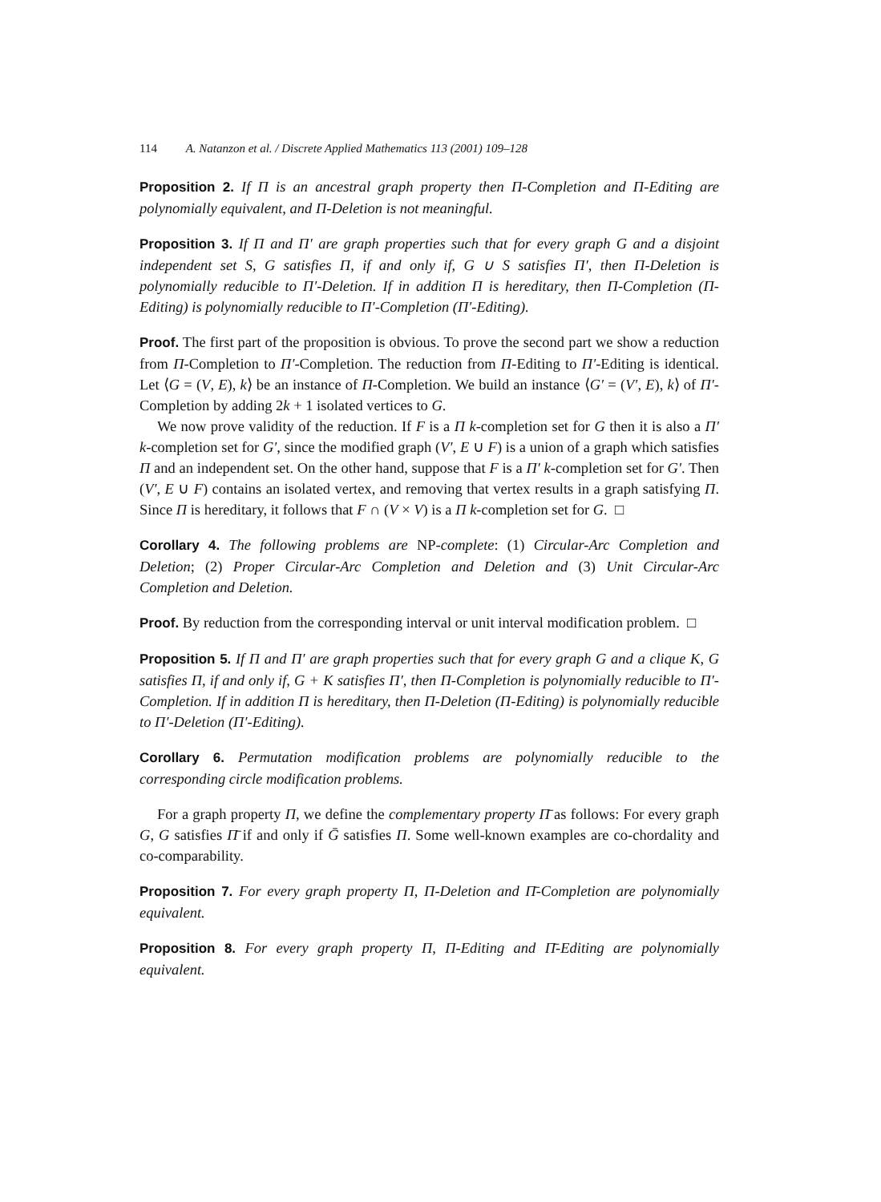114 A. Natanzon et al. / Discrete Applied Mathematics 113 (2001) 109–128
Proposition 2. If Π is an ancestral graph property then Π-Completion and Π-Editing are polynomially equivalent, and Π-Deletion is not meaningful.
Proposition 3. If Π and Π′ are graph properties such that for every graph G and a disjoint independent set S, G satisfies Π, if and only if, G ∪ S satisfies Π′, then Π-Deletion is polynomially reducible to Π′-Deletion. If in addition Π is hereditary, then Π-Completion (Π-Editing) is polynomially reducible to Π′-Completion (Π′-Editing).
Proof. The first part of the proposition is obvious. To prove the second part we show a reduction from Π-Completion to Π′-Completion. The reduction from Π-Editing to Π′-Editing is identical. Let ⟨G = (V, E), k⟩ be an instance of Π-Completion. We build an instance ⟨G′ = (V′, E), k⟩ of Π′-Completion by adding 2k + 1 isolated vertices to G.
We now prove validity of the reduction. If F is a Π k-completion set for G then it is also a Π′ k-completion set for G′, since the modified graph (V′, E ∪ F) is a union of a graph which satisfies Π and an independent set. On the other hand, suppose that F is a Π′ k-completion set for G′. Then (V′, E ∪ F) contains an isolated vertex, and removing that vertex results in a graph satisfying Π. Since Π is hereditary, it follows that F ∩ (V × V) is a Π k-completion set for G. □
Corollary 4. The following problems are NP-complete: (1) Circular-Arc Completion and Deletion; (2) Proper Circular-Arc Completion and Deletion and (3) Unit Circular-Arc Completion and Deletion.
Proof. By reduction from the corresponding interval or unit interval modification problem. □
Proposition 5. If Π and Π′ are graph properties such that for every graph G and a clique K, G satisfies Π, if and only if, G + K satisfies Π′, then Π-Completion is polynomially reducible to Π′-Completion. If in addition Π is hereditary, then Π-Deletion (Π-Editing) is polynomially reducible to Π′-Deletion (Π′-Editing).
Corollary 6. Permutation modification problems are polynomially reducible to the corresponding circle modification problems.
For a graph property Π, we define the complementary property Π̄ as follows: For every graph G, G satisfies Π̄ if and only if Ḡ satisfies Π. Some well-known examples are co-chordality and co-comparability.
Proposition 7. For every graph property Π, Π-Deletion and Π̄-Completion are polynomially equivalent.
Proposition 8. For every graph property Π, Π-Editing and Π̄-Editing are polynomially equivalent.